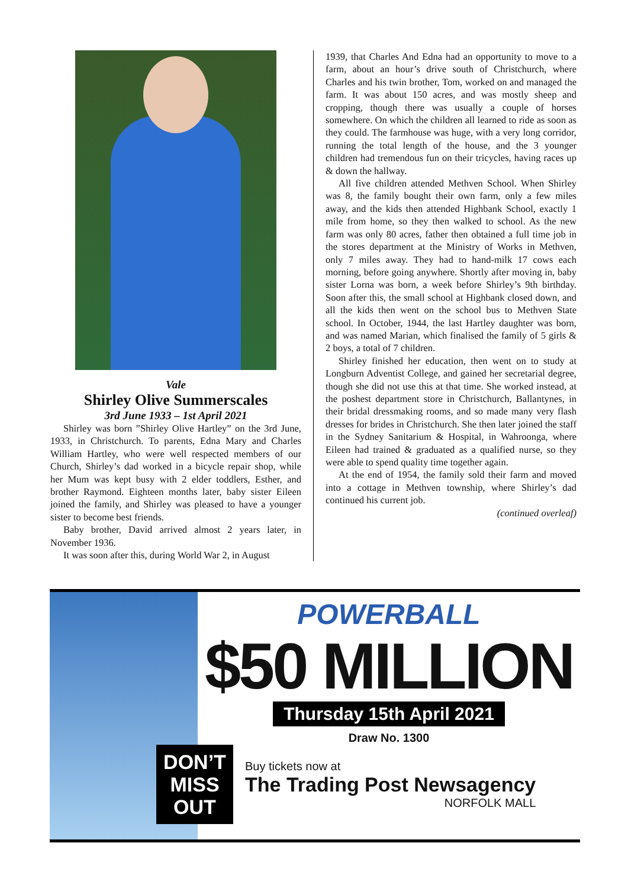Vale
Shirley Olive Summerscales
3rd June 1933 – 1st April 2021
Shirley was born ”Shirley Olive Hartley” on the 3rd June, 1933, in Christchurch. To parents, Edna Mary and Charles William Hartley, who were well respected members of our Church, Shirley’s dad worked in a bicycle repair shop, while her Mum was kept busy with 2 elder toddlers, Esther, and brother Raymond. Eighteen months later, baby sister Eileen joined the family, and Shirley was pleased to have a younger sister to become best friends.
Baby brother, David arrived almost 2 years later, in November 1936.
It was soon after this, during World War 2, in August
1939, that Charles And Edna had an opportunity to move to a farm, about an hour’s drive south of Christchurch, where Charles and his twin brother, Tom, worked on and managed the farm. It was about 150 acres, and was mostly sheep and cropping, though there was usually a couple of horses somewhere. On which the children all learned to ride as soon as they could. The farmhouse was huge, with a very long corridor, running the total length of the house, and the 3 younger children had tremendous fun on their tricycles, having races up & down the hallway.
All five children attended Methven School. When Shirley was 8, the family bought their own farm, only a few miles away, and the kids then attended Highbank School, exactly 1 mile from home, so they then walked to school. As the new farm was only 80 acres, father then obtained a full time job in the stores department at the Ministry of Works in Methven, only 7 miles away. They had to hand-milk 17 cows each morning, before going anywhere. Shortly after moving in, baby sister Lorna was born, a week before Shirley’s 9th birthday. Soon after this, the small school at Highbank closed down, and all the kids then went on the school bus to Methven State school. In October, 1944, the last Hartley daughter was born, and was named Marian, which finalised the family of 5 girls & 2 boys, a total of 7 children.
Shirley finished her education, then went on to study at Longburn Adventist College, and gained her secretarial degree, though she did not use this at that time. She worked instead, at the poshest department store in Christchurch, Ballantynes, in their bridal dressmaking rooms, and so made many very flash dresses for brides in Christchurch. She then later joined the staff in the Sydney Sanitarium & Hospital, in Wahroonga, where Eileen had trained & graduated as a qualified nurse, so they were able to spend quality time together again.
At the end of 1954, the family sold their farm and moved into a cottage in Methven township, where Shirley’s dad continued his current job.
(continued overleaf)
POWERBALL
$50 MILLION
Thursday 15th April 2021
Draw No. 1300
DON’T MISS OUT
Buy tickets now at
The Trading Post Newsagency
NORFOLK MALL